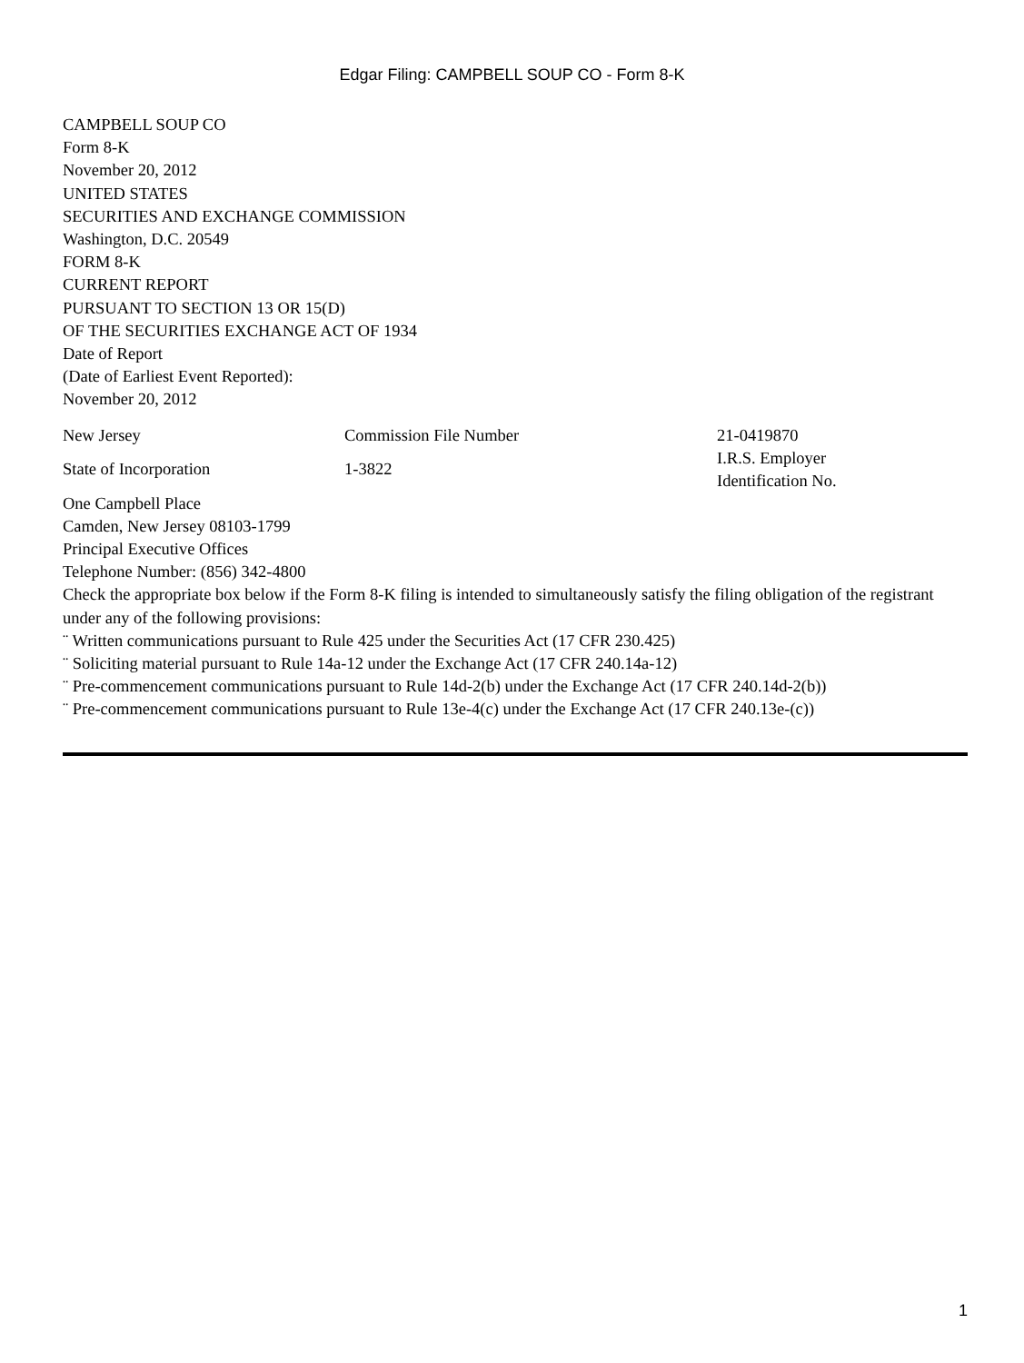Edgar Filing: CAMPBELL SOUP CO - Form 8-K
CAMPBELL SOUP CO
Form 8-K
November 20, 2012
UNITED STATES
SECURITIES AND EXCHANGE COMMISSION
Washington, D.C. 20549
FORM 8-K
CURRENT REPORT
PURSUANT TO SECTION 13 OR 15(D)
OF THE SECURITIES EXCHANGE ACT OF 1934
Date of Report
(Date of Earliest Event Reported):
November 20, 2012
| New Jersey | Commission File Number | 21-0419870 |
| State of Incorporation | 1-3822 | I.R.S. Employer Identification No. |
One Campbell Place
Camden, New Jersey 08103-1799
Principal Executive Offices
Telephone Number: (856) 342-4800
Check the appropriate box below if the Form 8-K filing is intended to simultaneously satisfy the filing obligation of the registrant under any of the following provisions:
¨ Written communications pursuant to Rule 425 under the Securities Act (17 CFR 230.425)
¨ Soliciting material pursuant to Rule 14a-12 under the Exchange Act (17 CFR 240.14a-12)
¨ Pre-commencement communications pursuant to Rule 14d-2(b) under the Exchange Act (17 CFR 240.14d-2(b))
¨ Pre-commencement communications pursuant to Rule 13e-4(c) under the Exchange Act (17 CFR 240.13e-(c))
1